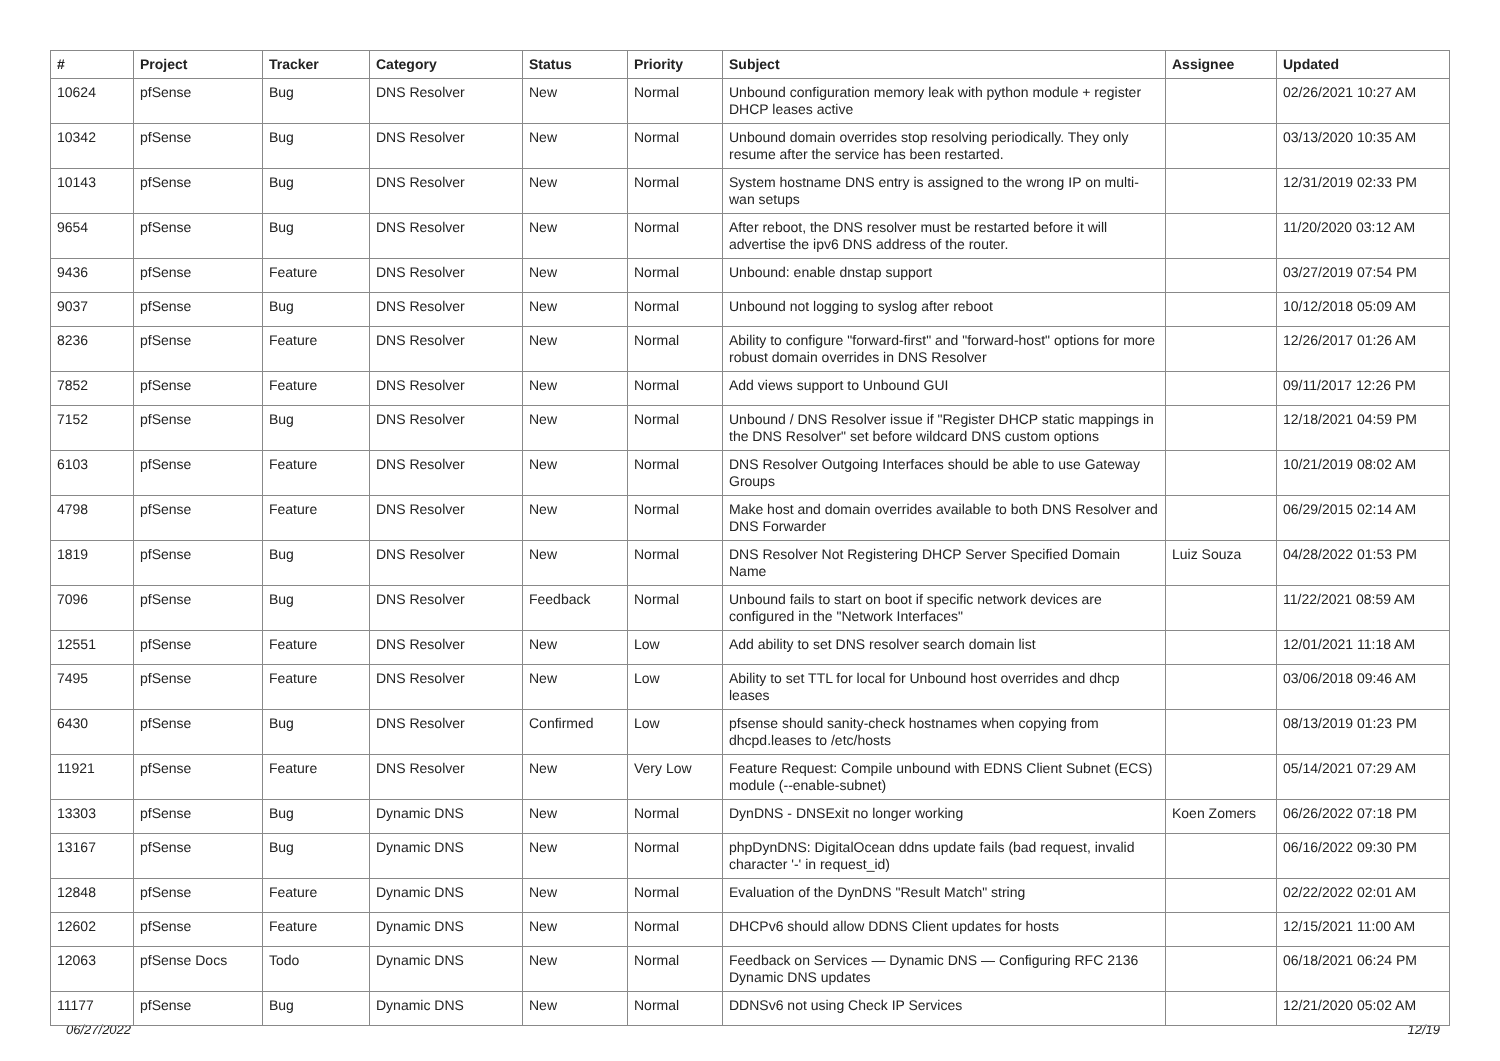| # | Project | Tracker | Category | Status | Priority | Subject | Assignee | Updated |
| --- | --- | --- | --- | --- | --- | --- | --- | --- |
| 10624 | pfSense | Bug | DNS Resolver | New | Normal | Unbound configuration memory leak with python module + register DHCP leases active | | 02/26/2021 10:27 AM |
| 10342 | pfSense | Bug | DNS Resolver | New | Normal | Unbound domain overrides stop resolving periodically. They only resume after the service has been restarted. | | 03/13/2020 10:35 AM |
| 10143 | pfSense | Bug | DNS Resolver | New | Normal | System hostname DNS entry is assigned to the wrong IP on multi-wan setups | | 12/31/2019 02:33 PM |
| 9654 | pfSense | Bug | DNS Resolver | New | Normal | After reboot, the DNS resolver must be restarted before it will advertise the ipv6 DNS address of the router. | | 11/20/2020 03:12 AM |
| 9436 | pfSense | Feature | DNS Resolver | New | Normal | Unbound: enable dnstap support | | 03/27/2019 07:54 PM |
| 9037 | pfSense | Bug | DNS Resolver | New | Normal | Unbound not logging to syslog after reboot | | 10/12/2018 05:09 AM |
| 8236 | pfSense | Feature | DNS Resolver | New | Normal | Ability to configure "forward-first" and "forward-host" options for more robust domain overrides in DNS Resolver | | 12/26/2017 01:26 AM |
| 7852 | pfSense | Feature | DNS Resolver | New | Normal | Add views support to Unbound GUI | | 09/11/2017 12:26 PM |
| 7152 | pfSense | Bug | DNS Resolver | New | Normal | Unbound / DNS Resolver issue if "Register DHCP static mappings in the DNS Resolver" set before wildcard DNS custom options | | 12/18/2021 04:59 PM |
| 6103 | pfSense | Feature | DNS Resolver | New | Normal | DNS Resolver Outgoing Interfaces should be able to use Gateway Groups | | 10/21/2019 08:02 AM |
| 4798 | pfSense | Feature | DNS Resolver | New | Normal | Make host and domain overrides available to both DNS Resolver and DNS Forwarder | | 06/29/2015 02:14 AM |
| 1819 | pfSense | Bug | DNS Resolver | New | Normal | DNS Resolver Not Registering DHCP Server Specified Domain Name | Luiz Souza | 04/28/2022 01:53 PM |
| 7096 | pfSense | Bug | DNS Resolver | Feedback | Normal | Unbound fails to start on boot if specific network devices are configured in the "Network Interfaces" | | 11/22/2021 08:59 AM |
| 12551 | pfSense | Feature | DNS Resolver | New | Low | Add ability to set DNS resolver search domain list | | 12/01/2021 11:18 AM |
| 7495 | pfSense | Feature | DNS Resolver | New | Low | Ability to set TTL for local for Unbound host overrides and dhcp leases | | 03/06/2018 09:46 AM |
| 6430 | pfSense | Bug | DNS Resolver | Confirmed | Low | pfsense should sanity-check hostnames when copying from dhcpd.leases to /etc/hosts | | 08/13/2019 01:23 PM |
| 11921 | pfSense | Feature | DNS Resolver | New | Very Low | Feature Request: Compile unbound with EDNS Client Subnet (ECS) module (--enable-subnet) | | 05/14/2021 07:29 AM |
| 13303 | pfSense | Bug | Dynamic DNS | New | Normal | DynDNS - DNSExit no longer working | Koen Zomers | 06/26/2022 07:18 PM |
| 13167 | pfSense | Bug | Dynamic DNS | New | Normal | phpDynDNS: DigitalOcean ddns update fails (bad request, invalid character '-' in request_id) | | 06/16/2022 09:30 PM |
| 12848 | pfSense | Feature | Dynamic DNS | New | Normal | Evaluation of the DynDNS "Result Match" string | | 02/22/2022 02:01 AM |
| 12602 | pfSense | Feature | Dynamic DNS | New | Normal | DHCPv6 should allow DDNS Client updates for hosts | | 12/15/2021 11:00 AM |
| 12063 | pfSense Docs | Todo | Dynamic DNS | New | Normal | Feedback on Services — Dynamic DNS — Configuring RFC 2136 Dynamic DNS updates | | 06/18/2021 06:24 PM |
| 11177 | pfSense | Bug | Dynamic DNS | New | Normal | DDNSv6 not using Check IP Services | | 12/21/2020 05:02 AM |
06/27/2022 12/19